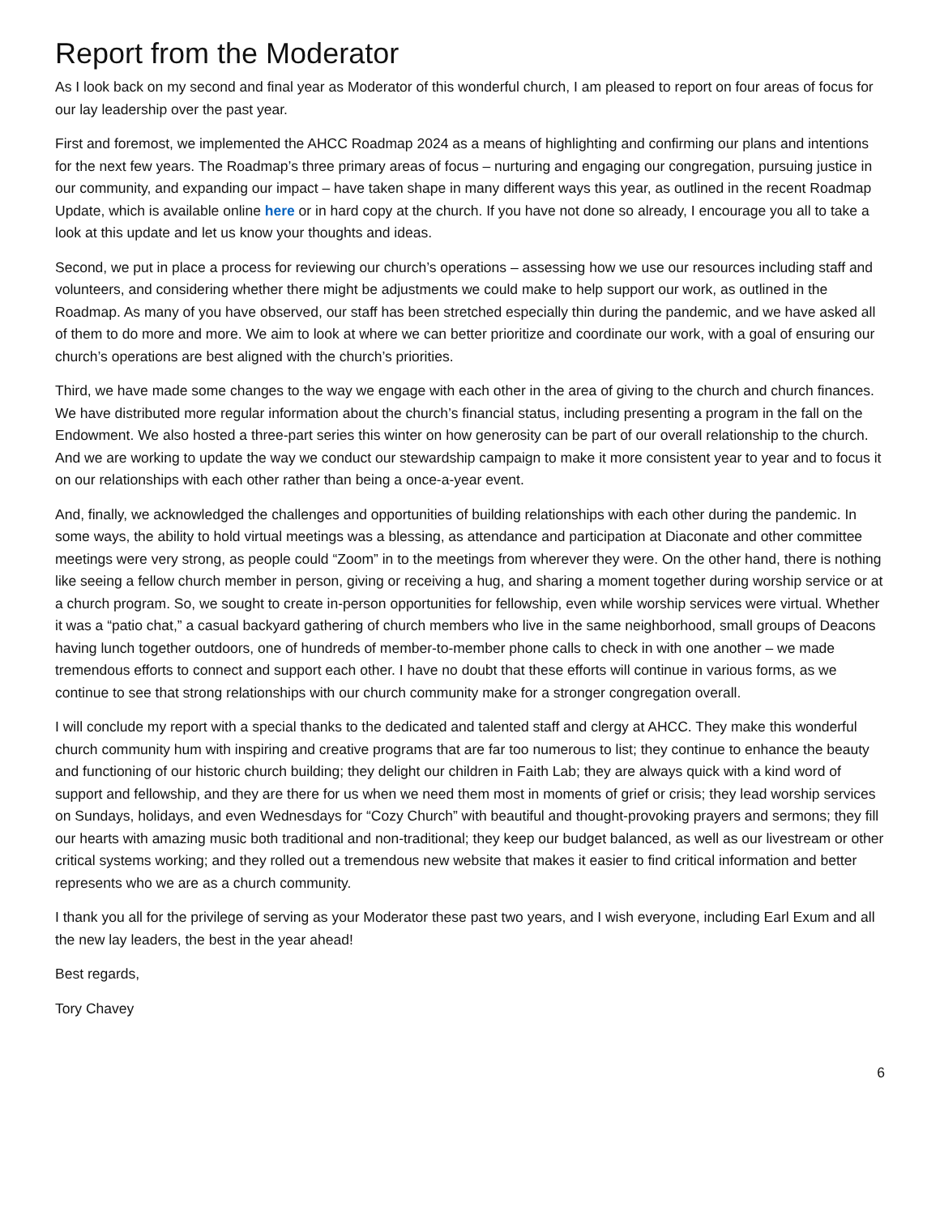Report from the Moderator
As I look back on my second and final year as Moderator of this wonderful church, I am pleased to report on four areas of focus for our lay leadership over the past year.
First and foremost, we implemented the AHCC Roadmap 2024 as a means of highlighting and confirming our plans and intentions for the next few years. The Roadmap’s three primary areas of focus – nurturing and engaging our congregation, pursuing justice in our community, and expanding our impact – have taken shape in many different ways this year, as outlined in the recent Roadmap Update, which is available online here or in hard copy at the church. If you have not done so already, I encourage you all to take a look at this update and let us know your thoughts and ideas.
Second, we put in place a process for reviewing our church’s operations – assessing how we use our resources including staff and volunteers, and considering whether there might be adjustments we could make to help support our work, as outlined in the Roadmap. As many of you have observed, our staff has been stretched especially thin during the pandemic, and we have asked all of them to do more and more. We aim to look at where we can better prioritize and coordinate our work, with a goal of ensuring our church’s operations are best aligned with the church’s priorities.
Third, we have made some changes to the way we engage with each other in the area of giving to the church and church finances. We have distributed more regular information about the church’s financial status, including presenting a program in the fall on the Endowment. We also hosted a three-part series this winter on how generosity can be part of our overall relationship to the church. And we are working to update the way we conduct our stewardship campaign to make it more consistent year to year and to focus it on our relationships with each other rather than being a once-a-year event.
And, finally, we acknowledged the challenges and opportunities of building relationships with each other during the pandemic. In some ways, the ability to hold virtual meetings was a blessing, as attendance and participation at Diaconate and other committee meetings were very strong, as people could “Zoom” in to the meetings from wherever they were. On the other hand, there is nothing like seeing a fellow church member in person, giving or receiving a hug, and sharing a moment together during worship service or at a church program. So, we sought to create in-person opportunities for fellowship, even while worship services were virtual. Whether it was a “patio chat,” a casual backyard gathering of church members who live in the same neighborhood, small groups of Deacons having lunch together outdoors, one of hundreds of member-to-member phone calls to check in with one another – we made tremendous efforts to connect and support each other. I have no doubt that these efforts will continue in various forms, as we continue to see that strong relationships with our church community make for a stronger congregation overall.
I will conclude my report with a special thanks to the dedicated and talented staff and clergy at AHCC. They make this wonderful church community hum with inspiring and creative programs that are far too numerous to list; they continue to enhance the beauty and functioning of our historic church building; they delight our children in Faith Lab; they are always quick with a kind word of support and fellowship, and they are there for us when we need them most in moments of grief or crisis; they lead worship services on Sundays, holidays, and even Wednesdays for “Cozy Church” with beautiful and thought-provoking prayers and sermons; they fill our hearts with amazing music both traditional and non-traditional; they keep our budget balanced, as well as our livestream or other critical systems working; and they rolled out a tremendous new website that makes it easier to find critical information and better represents who we are as a church community.
I thank you all for the privilege of serving as your Moderator these past two years, and I wish everyone, including Earl Exum and all the new lay leaders, the best in the year ahead!
Best regards,
Tory Chavey
6